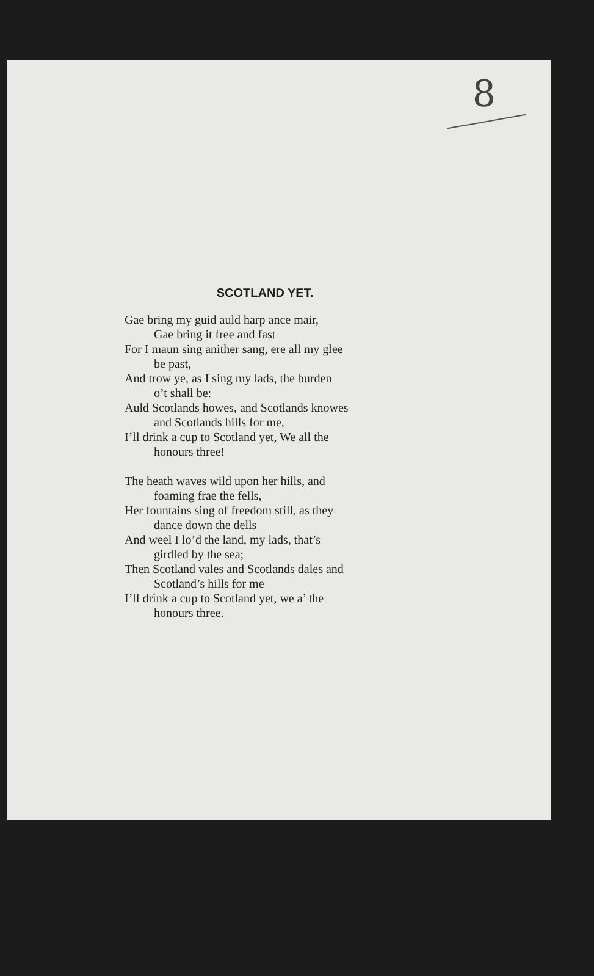8
SCOTLAND YET.
Gae bring my guid auld harp ance mair,
Gae bring it free and fast
For I maun sing anither sang, ere all my glee
be past,
And trow ye, as I sing my lads, the burden
o’t shall be:
Auld Scotlands howes, and Scotlands knowes
and Scotlands hills for me,
I’ll drink a cup to Scotland yet, We all the
honours three!
The heath waves wild upon her hills, and
foaming frae the fells,
Her fountains sing of freedom still, as they
dance down the dells
And weel I lo’d the land, my lads, that’s
girdled by the sea;
Then Scotland vales and Scotlands dales and
Scotland’s hills for me
I’ll drink a cup to Scotland yet, we a’ the
honours three.